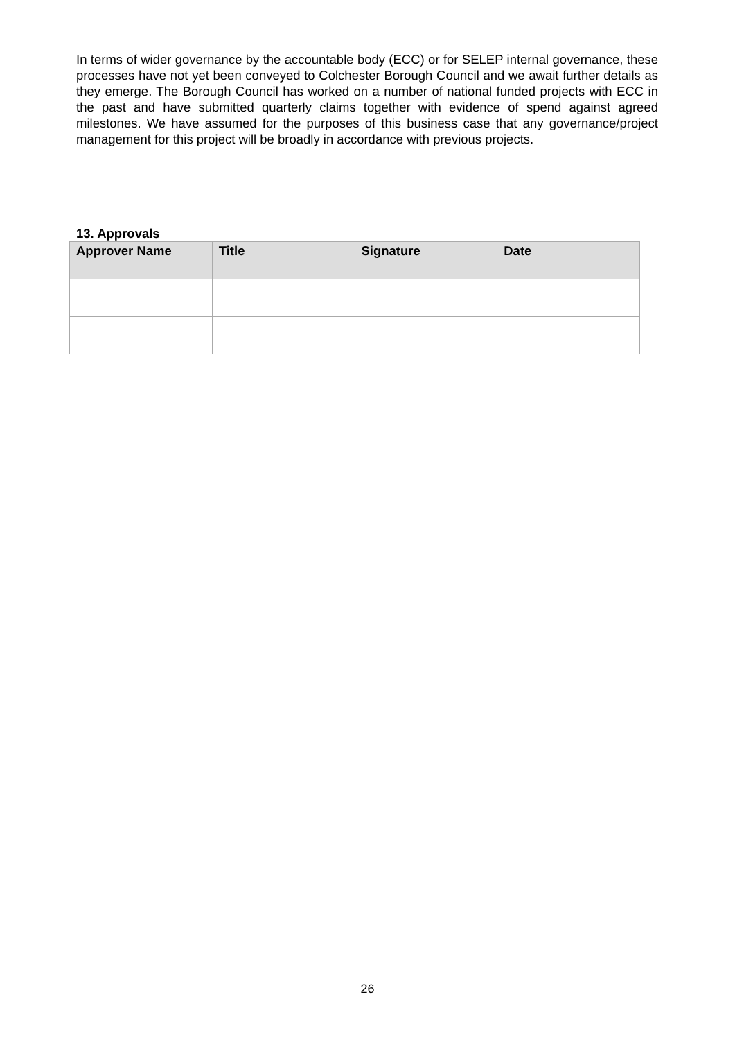In terms of wider governance by the accountable body (ECC) or for SELEP internal governance, these processes have not yet been conveyed to Colchester Borough Council and we await further details as they emerge. The Borough Council has worked on a number of national funded projects with ECC in the past and have submitted quarterly claims together with evidence of spend against agreed milestones. We have assumed for the purposes of this business case that any governance/project management for this project will be broadly in accordance with previous projects.
13. Approvals
| Approver Name | Title | Signature | Date |
| --- | --- | --- | --- |
26